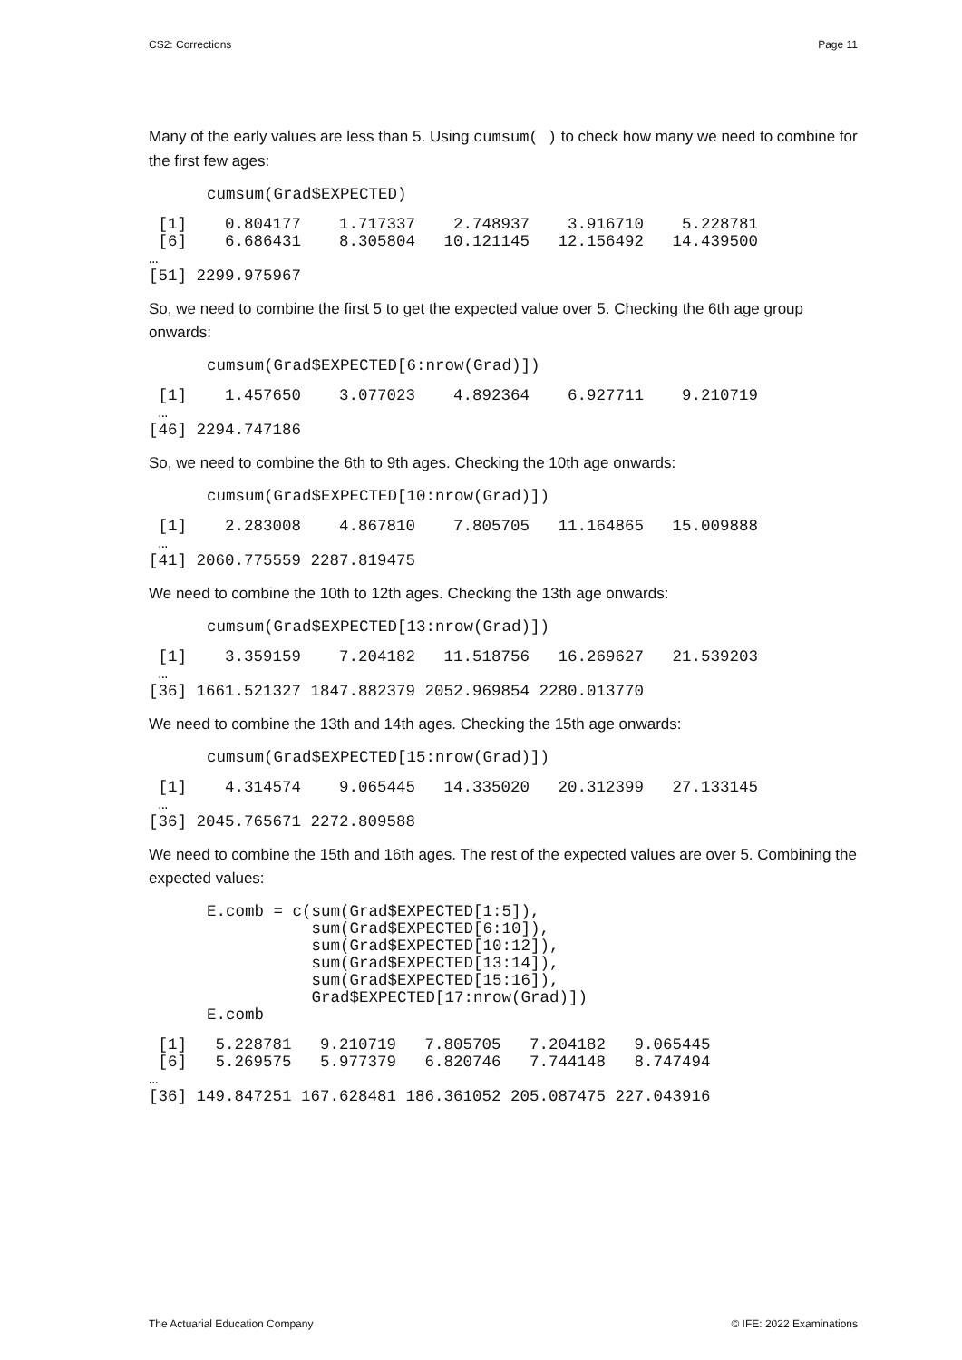CS2: Corrections Page 11
Many of the early values are less than 5. Using cumsum( ) to check how many we need to combine for the first few ages:
cumsum(Grad$EXPECTED)
 [1]    0.804177    1.717337    2.748937    3.916710    5.228781
 [6]    6.686431    8.305804   10.121145   12.156492   14.439500
…
[51] 2299.975967
So, we need to combine the first 5 to get the expected value over 5. Checking the 6th age group onwards:
cumsum(Grad$EXPECTED[6:nrow(Grad)])
 [1]    1.457650    3.077023    4.892364    6.927711    9.210719
 …
[46] 2294.747186
So, we need to combine the 6th to 9th ages. Checking the 10th age onwards:
cumsum(Grad$EXPECTED[10:nrow(Grad)])
 [1]    2.283008    4.867810    7.805705   11.164865   15.009888
 …
[41] 2060.775559 2287.819475
We need to combine the 10th to 12th ages. Checking the 13th age onwards:
cumsum(Grad$EXPECTED[13:nrow(Grad)])
 [1]    3.359159    7.204182   11.518756   16.269627   21.539203
 …
[36] 1661.521327 1847.882379 2052.969854 2280.013770
We need to combine the 13th and 14th ages. Checking the 15th age onwards:
cumsum(Grad$EXPECTED[15:nrow(Grad)])
 [1]    4.314574    9.065445   14.335020   20.312399   27.133145
 …
[36] 2045.765671 2272.809588
We need to combine the 15th and 16th ages. The rest of the expected values are over 5. Combining the expected values:
E.comb = c(sum(Grad$EXPECTED[1:5]),
           sum(Grad$EXPECTED[6:10]),
           sum(Grad$EXPECTED[10:12]),
           sum(Grad$EXPECTED[13:14]),
           sum(Grad$EXPECTED[15:16]),
           Grad$EXPECTED[17:nrow(Grad)])
E.comb
 [1]   5.228781   9.210719   7.805705   7.204182   9.065445
 [6]   5.269575   5.977379   6.820746   7.744148   8.747494
…
[36] 149.847251 167.628481 186.361052 205.087475 227.043916
The Actuarial Education Company © IFE: 2022 Examinations